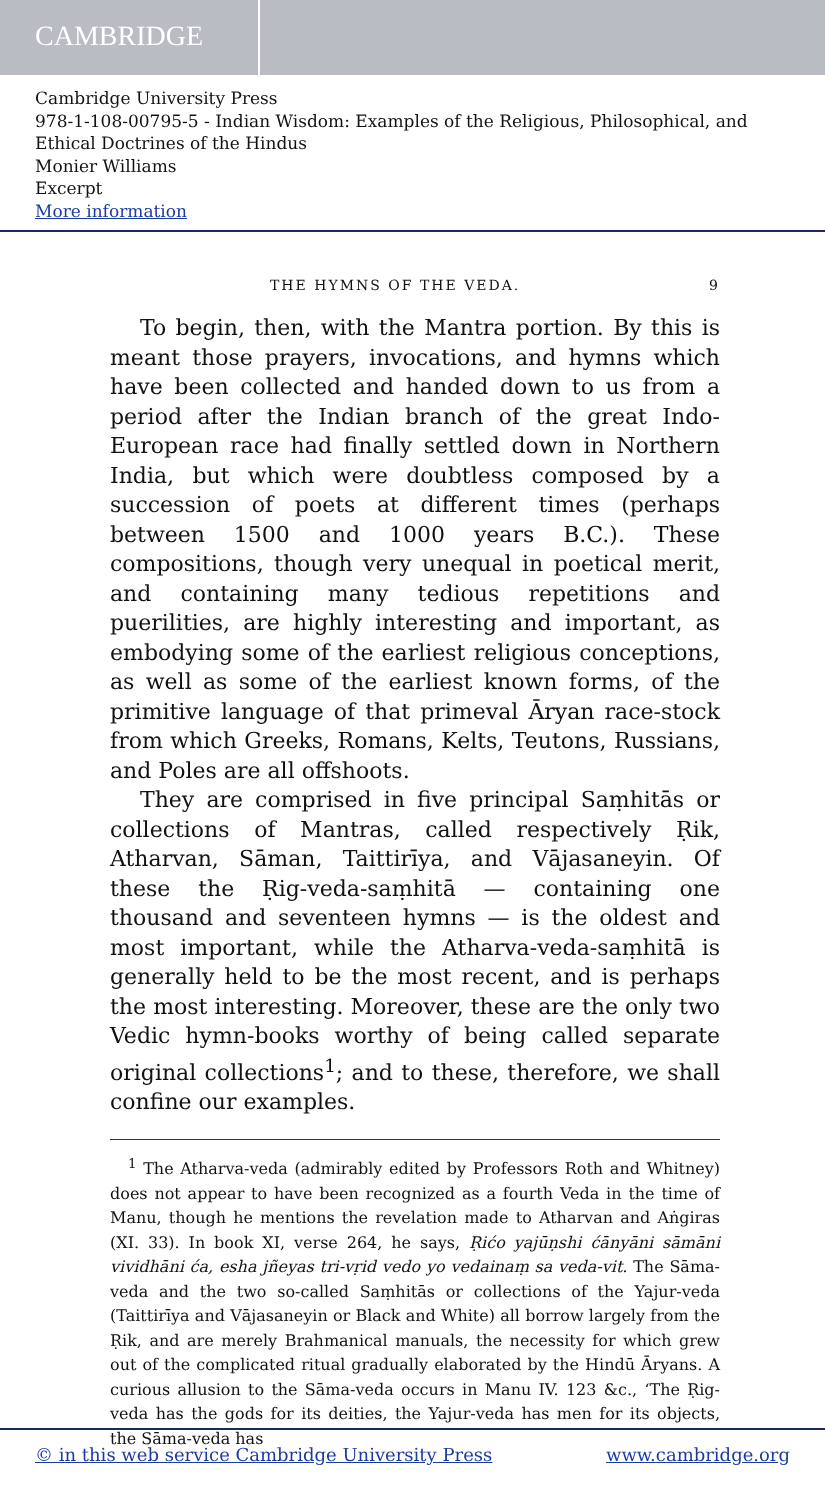CAMBRIDGE
Cambridge University Press
978-1-108-00795-5 - Indian Wisdom: Examples of the Religious, Philosophical, and Ethical Doctrines of the Hindus
Monier Williams
Excerpt
More information
THE HYMNS OF THE VEDA. 9
To begin, then, with the Mantra portion. By this is meant those prayers, invocations, and hymns which have been collected and handed down to us from a period after the Indian branch of the great Indo-European race had finally settled down in Northern India, but which were doubtless composed by a succession of poets at different times (perhaps between 1500 and 1000 years B.C.). These compositions, though very unequal in poetical merit, and containing many tedious repetitions and puerilities, are highly interesting and important, as embodying some of the earliest religious conceptions, as well as some of the earliest known forms, of the primitive language of that primeval Āryan race-stock from which Greeks, Romans, Kelts, Teutons, Russians, and Poles are all offshoots.
They are comprised in five principal Saṃhitās or collections of Mantras, called respectively Ṛik, Atharvan, Sāman, Taittirīya, and Vājasaneyin. Of these the Ṛig-veda-saṃhitā — containing one thousand and seventeen hymns — is the oldest and most important, while the Atharva-veda-saṃhitā is generally held to be the most recent, and is perhaps the most interesting. Moreover, these are the only two Vedic hymn-books worthy of being called separate original collections<sup>1</sup>; and to these, therefore, we shall confine our examples.
<sup>1</sup> The Atharva-veda (admirably edited by Professors Roth and Whitney) does not appear to have been recognized as a fourth Veda in the time of Manu, though he mentions the revelation made to Atharvan and Aṅgiras (XI. 33). In book XI, verse 264, he says, Ṛićo yajūṇshi ćānyāni sāmāni vividhāni ća, esha jñeyas tri-vṛid vedo yo vedainaṃ sa veda-vit. The Sāma-veda and the two so-called Saṃhitās or collections of the Yajur-veda (Taittirīya and Vājasaneyin or Black and White) all borrow largely from the Ṛik, and are merely Brahmanical manuals, the necessity for which grew out of the complicated ritual gradually elaborated by the Hindū Āryans. A curious allusion to the Sāma-veda occurs in Manu IV. 123 &c., ‘The Ṛig-veda has the gods for its deities, the Yajur-veda has men for its objects, the Sāma-veda has
© in this web service Cambridge University Press www.cambridge.org